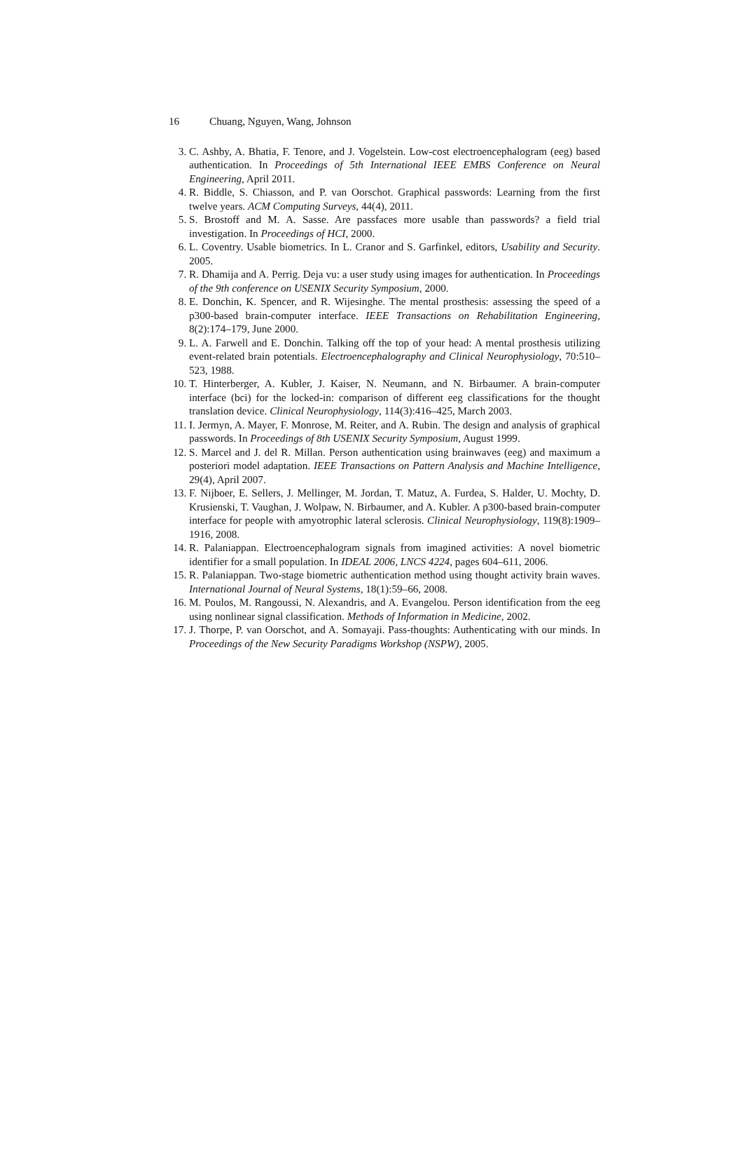16 Chuang, Nguyen, Wang, Johnson
3. C. Ashby, A. Bhatia, F. Tenore, and J. Vogelstein. Low-cost electroencephalogram (eeg) based authentication. In Proceedings of 5th International IEEE EMBS Conference on Neural Engineering, April 2011.
4. R. Biddle, S. Chiasson, and P. van Oorschot. Graphical passwords: Learning from the first twelve years. ACM Computing Surveys, 44(4), 2011.
5. S. Brostoff and M. A. Sasse. Are passfaces more usable than passwords? a field trial investigation. In Proceedings of HCI, 2000.
6. L. Coventry. Usable biometrics. In L. Cranor and S. Garfinkel, editors, Usability and Security. 2005.
7. R. Dhamija and A. Perrig. Deja vu: a user study using images for authentication. In Proceedings of the 9th conference on USENIX Security Symposium, 2000.
8. E. Donchin, K. Spencer, and R. Wijesinghe. The mental prosthesis: assessing the speed of a p300-based brain-computer interface. IEEE Transactions on Rehabilitation Engineering, 8(2):174–179, June 2000.
9. L. A. Farwell and E. Donchin. Talking off the top of your head: A mental prosthesis utilizing event-related brain potentials. Electroencephalography and Clinical Neurophysiology, 70:510–523, 1988.
10. T. Hinterberger, A. Kubler, J. Kaiser, N. Neumann, and N. Birbaumer. A brain-computer interface (bci) for the locked-in: comparison of different eeg classifications for the thought translation device. Clinical Neurophysiology, 114(3):416–425, March 2003.
11. I. Jermyn, A. Mayer, F. Monrose, M. Reiter, and A. Rubin. The design and analysis of graphical passwords. In Proceedings of 8th USENIX Security Symposium, August 1999.
12. S. Marcel and J. del R. Millan. Person authentication using brainwaves (eeg) and maximum a posteriori model adaptation. IEEE Transactions on Pattern Analysis and Machine Intelligence, 29(4), April 2007.
13. F. Nijboer, E. Sellers, J. Mellinger, M. Jordan, T. Matuz, A. Furdea, S. Halder, U. Mochty, D. Krusienski, T. Vaughan, J. Wolpaw, N. Birbaumer, and A. Kubler. A p300-based brain-computer interface for people with amyotrophic lateral sclerosis. Clinical Neurophysiology, 119(8):1909–1916, 2008.
14. R. Palaniappan. Electroencephalogram signals from imagined activities: A novel biometric identifier for a small population. In IDEAL 2006, LNCS 4224, pages 604–611, 2006.
15. R. Palaniappan. Two-stage biometric authentication method using thought activity brain waves. International Journal of Neural Systems, 18(1):59–66, 2008.
16. M. Poulos, M. Rangoussi, N. Alexandris, and A. Evangelou. Person identification from the eeg using nonlinear signal classification. Methods of Information in Medicine, 2002.
17. J. Thorpe, P. van Oorschot, and A. Somayaji. Pass-thoughts: Authenticating with our minds. In Proceedings of the New Security Paradigms Workshop (NSPW), 2005.